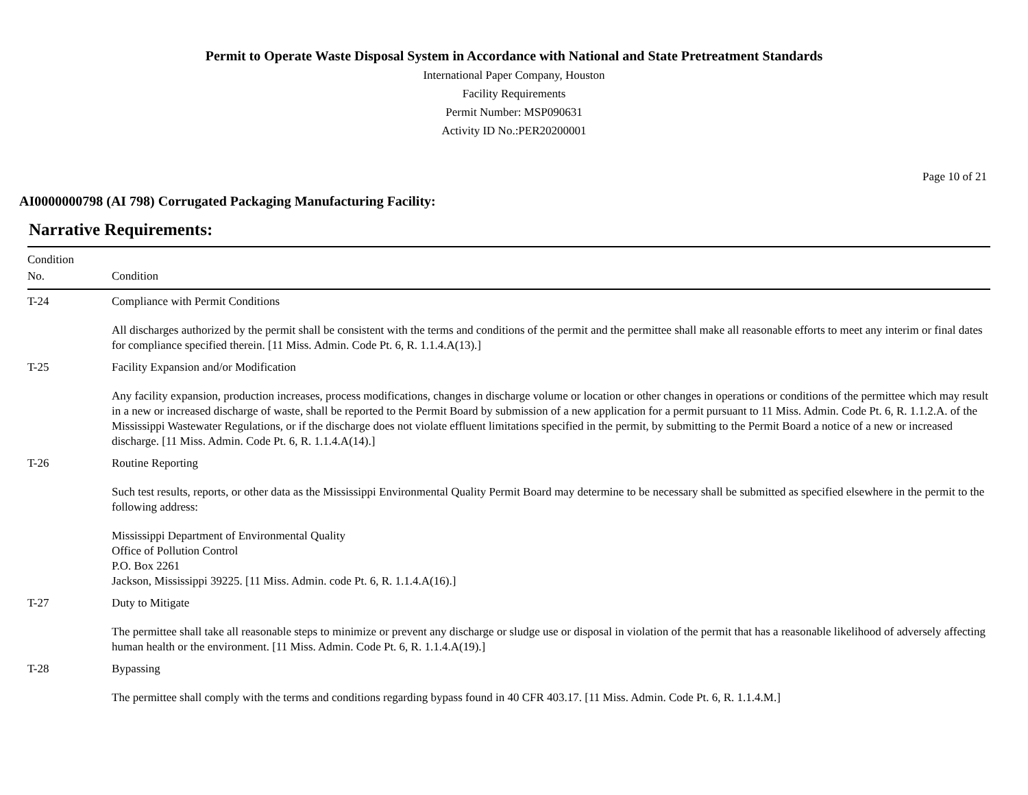Permit to Operate Waste Disposal System in Accordance with National and State Pretreatment Standards
International Paper Company, Houston
Facility Requirements
Permit Number: MSP090631
Activity ID No.:PER20200001
Page 10 of 21
AI0000000798 (AI 798) Corrugated Packaging Manufacturing Facility:
Narrative Requirements:
| Condition No. | Condition |
| --- | --- |
| T-24 | Compliance with Permit Conditions All discharges authorized by the permit shall be consistent with the terms and conditions of the permit and the permittee shall make all reasonable efforts to meet any interim or final dates for compliance specified therein. [11 Miss. Admin. Code Pt. 6, R. 1.1.4.A(13).] |
| T-25 | Facility Expansion and/or Modification Any facility expansion, production increases, process modifications, changes in discharge volume or location or other changes in operations or conditions of the permittee which may result in a new or increased discharge of waste, shall be reported to the Permit Board by submission of a new application for a permit pursuant to 11 Miss. Admin. Code Pt. 6, R. 1.1.2.A. of the Mississippi Wastewater Regulations, or if the discharge does not violate effluent limitations specified in the permit, by submitting to the Permit Board a notice of a new or increased discharge. [11 Miss. Admin. Code Pt. 6, R. 1.1.4.A(14).] |
| T-26 | Routine Reporting Such test results, reports, or other data as the Mississippi Environmental Quality Permit Board may determine to be necessary shall be submitted as specified elsewhere in the permit to the following address: Mississippi Department of Environmental Quality Office of Pollution Control P.O. Box 2261 Jackson, Mississippi 39225. [11 Miss. Admin. code Pt. 6, R. 1.1.4.A(16).] |
| T-27 | Duty to Mitigate The permittee shall take all reasonable steps to minimize or prevent any discharge or sludge use or disposal in violation of the permit that has a reasonable likelihood of adversely affecting human health or the environment. [11 Miss. Admin. Code Pt. 6, R. 1.1.4.A(19).] |
| T-28 | Bypassing The permittee shall comply with the terms and conditions regarding bypass found in 40 CFR 403.17. [11 Miss. Admin. Code Pt. 6, R. 1.1.4.M.] |